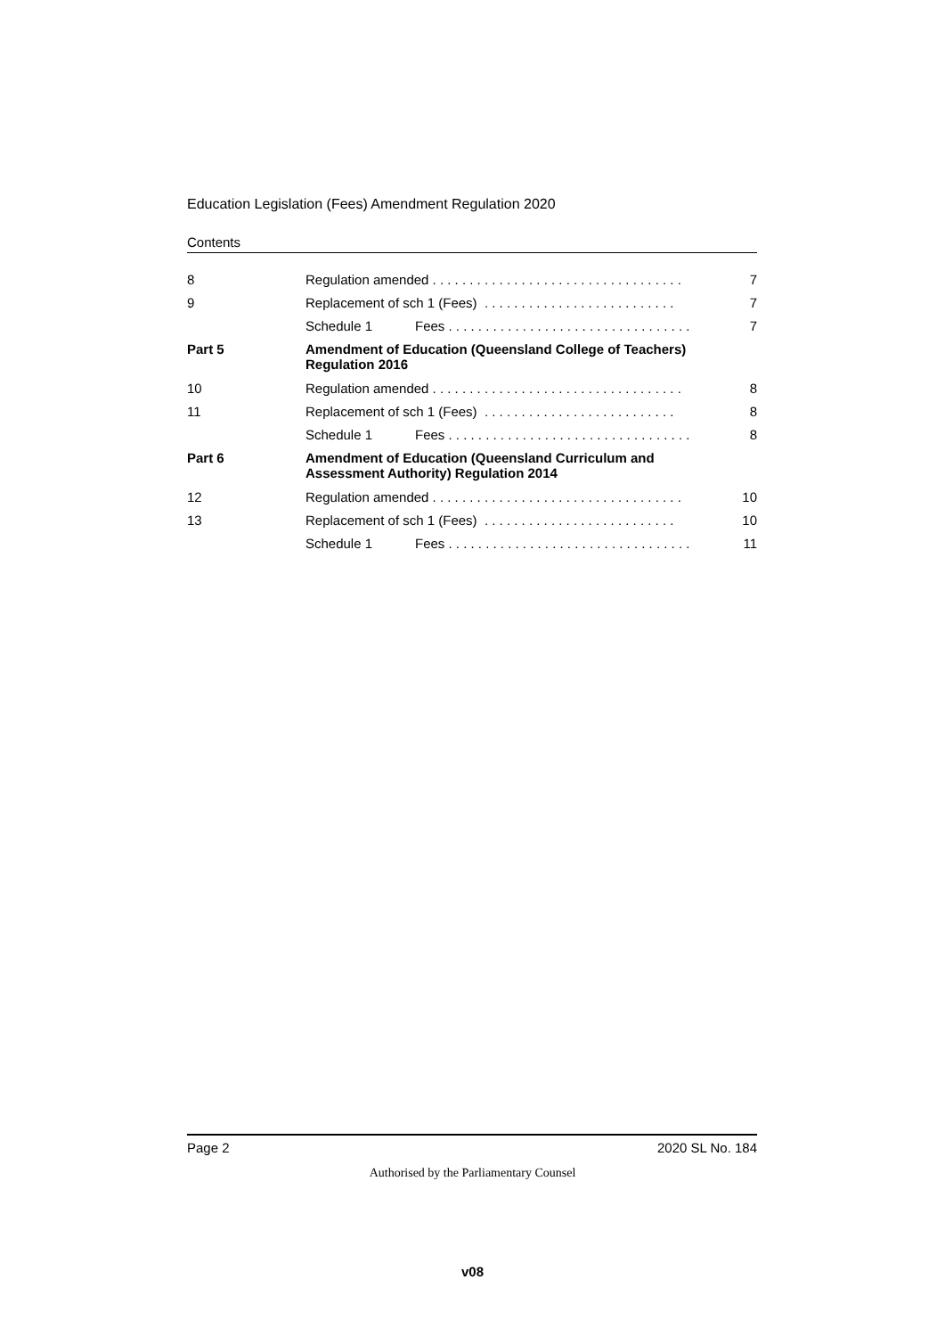Education Legislation (Fees) Amendment Regulation 2020
Contents
| 8 | Regulation amended . . . . . . . . . . . . . . . . . . . . . . . . . . . . . . . . . . | 7 |
| 9 | Replacement of sch 1 (Fees) . . . . . . . . . . . . . . . . . . . . . . . . . . | 7 |
| | Schedule 1 Fees . . . . . . . . . . . . . . . . . . . . . . . . . . . . . . . . . | 7 |
| Part 5 | Amendment of Education (Queensland College of Teachers) Regulation 2016 | |
| 10 | Regulation amended . . . . . . . . . . . . . . . . . . . . . . . . . . . . . . . . . . | 8 |
| 11 | Replacement of sch 1 (Fees) . . . . . . . . . . . . . . . . . . . . . . . . . . | 8 |
| | Schedule 1 Fees . . . . . . . . . . . . . . . . . . . . . . . . . . . . . . . . . | 8 |
| Part 6 | Amendment of Education (Queensland Curriculum and Assessment Authority) Regulation 2014 | |
| 12 | Regulation amended . . . . . . . . . . . . . . . . . . . . . . . . . . . . . . . . . . | 10 |
| 13 | Replacement of sch 1 (Fees) . . . . . . . . . . . . . . . . . . . . . . . . . . | 10 |
| | Schedule 1 Fees . . . . . . . . . . . . . . . . . . . . . . . . . . . . . . . . . | 11 |
Page 2 2020 SL No. 184
Authorised by the Parliamentary Counsel
v08